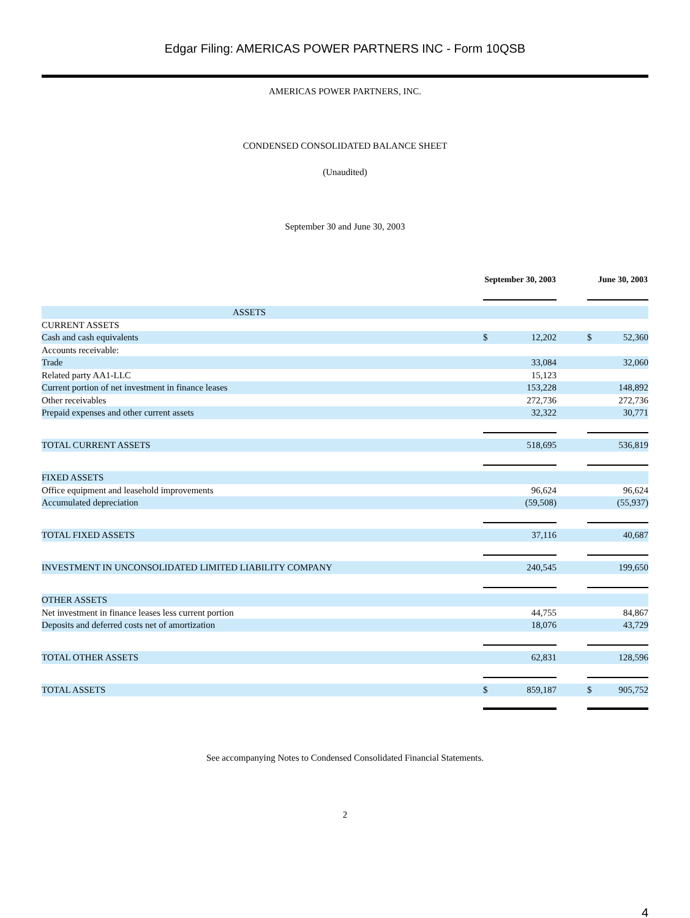Edgar Filing: AMERICAS POWER PARTNERS INC - Form 10QSB
AMERICAS POWER PARTNERS, INC.
CONDENSED CONSOLIDATED BALANCE SHEET
(Unaudited)
September 30 and June 30, 2003
| | September 30, 2003 | | | June 30, 2003 | |
| ASSETS | | | | | |
| CURRENT ASSETS | | | | | |
| Cash and cash equivalents | $ | 12,202 | | $ | 52,360 |
| Accounts receivable: | | | | | |
| Trade | | 33,084 | | | 32,060 |
| Related party AA1-LLC | | 15,123 | | | |
| Current portion of net investment in finance leases | | 153,228 | | | 148,892 |
| Other receivables | | 272,736 | | | 272,736 |
| Prepaid expenses and other current assets | | 32,322 | | | 30,771 |
| TOTAL CURRENT ASSETS | | 518,695 | | | 536,819 |
| FIXED ASSETS | | | | | |
| Office equipment and leasehold improvements | | 96,624 | | | 96,624 |
| Accumulated depreciation | | (59,508) | | | (55,937) |
| TOTAL FIXED ASSETS | | 37,116 | | | 40,687 |
| INVESTMENT IN UNCONSOLIDATED LIMITED LIABILITY COMPANY | | 240,545 | | | 199,650 |
| OTHER ASSETS | | | | | |
| Net investment in finance leases less current portion | | 44,755 | | | 84,867 |
| Deposits and deferred costs net of amortization | | 18,076 | | | 43,729 |
| TOTAL OTHER ASSETS | | 62,831 | | | 128,596 |
| TOTAL ASSETS | $ | 859,187 | | $ | 905,752 |
See accompanying Notes to Condensed Consolidated Financial Statements.
2
4